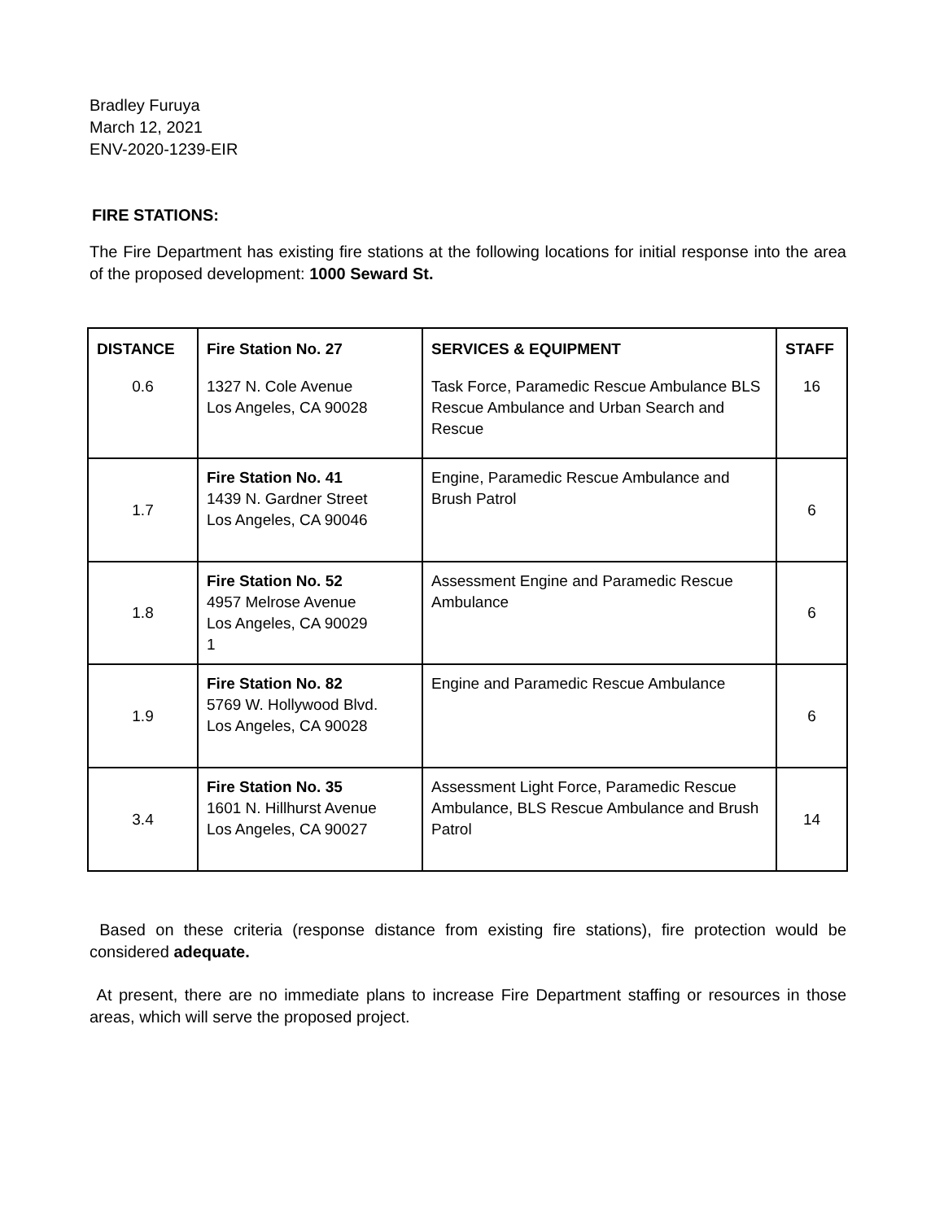Bradley Furuya
March 12, 2021
ENV-2020-1239-EIR
FIRE STATIONS:
The Fire Department has existing fire stations at the following locations for initial response into the area of the proposed development: 1000 Seward St.
| DISTANCE | Fire Station No. 27 | SERVICES & EQUIPMENT | STAFF |
| --- | --- | --- | --- |
| 0.6 | 1327 N. Cole Avenue Los Angeles, CA 90028 | Task Force, Paramedic Rescue Ambulance BLS Rescue Ambulance and Urban Search and Rescue | 16 |
| 1.7 | Fire Station No. 41 1439 N. Gardner Street Los Angeles, CA 90046 | Engine, Paramedic Rescue Ambulance and Brush Patrol | 6 |
| 1.8 | Fire Station No. 52 4957 Melrose Avenue Los Angeles, CA 90029 1 | Assessment Engine and Paramedic Rescue Ambulance | 6 |
| 1.9 | Fire Station No. 82 5769 W. Hollywood Blvd. Los Angeles, CA 90028 | Engine and Paramedic Rescue Ambulance | 6 |
| 3.4 | Fire Station No. 35 1601 N. Hillhurst Avenue Los Angeles, CA 90027 | Assessment Light Force, Paramedic Rescue Ambulance, BLS Rescue Ambulance and Brush Patrol | 14 |
Based on these criteria (response distance from existing fire stations), fire protection would be considered adequate.
At present, there are no immediate plans to increase Fire Department staffing or resources in those areas, which will serve the proposed project.